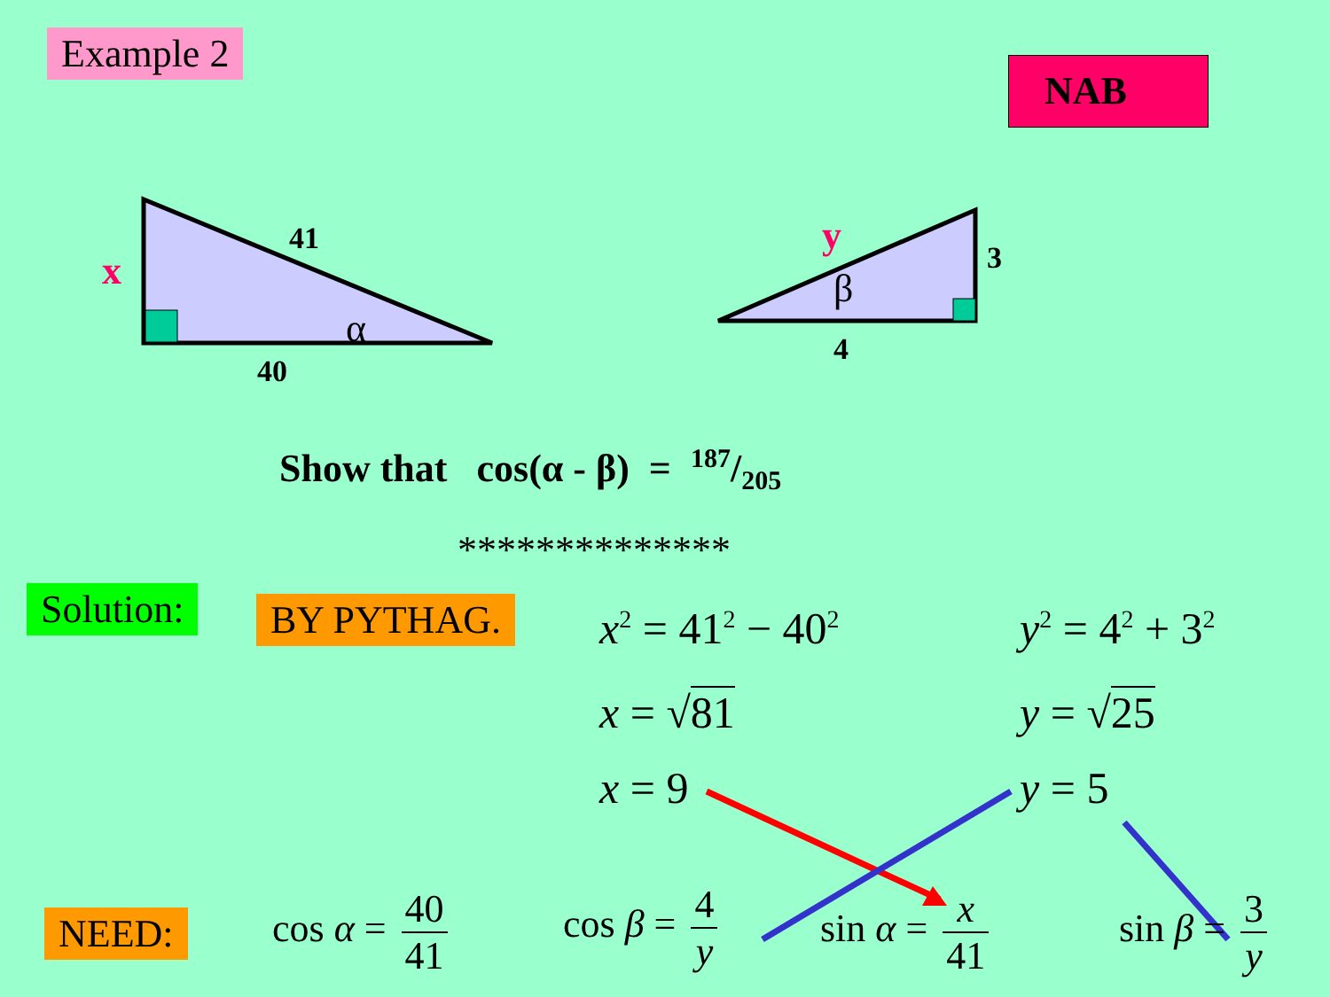Example 2
NAB
x
41
α
40
y 3
β
4
Show that cos(α - β) = 187/205
**************
Solution: BY PYTHAG. x<sup>2</sup> = 41<sup>2</sup> − 40<sup>2</sup>
x = √81
x = 9
y<sup>2</sup> = 4<sup>2</sup> + 3<sup>2</sup>
y = √25
y = 5
NEED: cos α = 40 41 cos β = 4 y sin α = x 41 sin β = 3 y